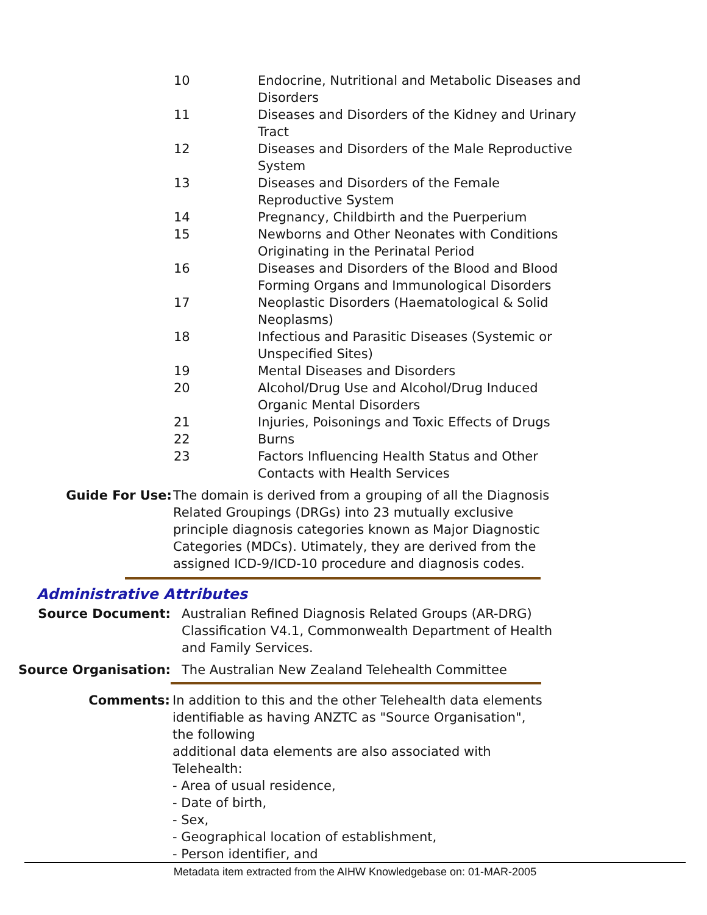| 10 | Endocrine, Nutritional and Metabolic Diseases and Disorders |
| 11 | Diseases and Disorders of the Kidney and Urinary Tract |
| 12 | Diseases and Disorders of the Male Reproductive System |
| 13 | Diseases and Disorders of the Female Reproductive System |
| 14 | Pregnancy, Childbirth and the Puerperium |
| 15 | Newborns and Other Neonates with Conditions Originating in the Perinatal Period |
| 16 | Diseases and Disorders of the Blood and Blood Forming Organs and Immunological Disorders |
| 17 | Neoplastic Disorders (Haematological & Solid Neoplasms) |
| 18 | Infectious and Parasitic Diseases (Systemic or Unspecified Sites) |
| 19 | Mental Diseases and Disorders |
| 20 | Alcohol/Drug Use and Alcohol/Drug Induced Organic Mental Disorders |
| 21 | Injuries, Poisonings and Toxic Effects of Drugs |
| 22 | Burns |
| 23 | Factors Influencing Health Status and Other Contacts with Health Services |
Guide For Use: The domain is derived from a grouping of all the Diagnosis Related Groupings (DRGs) into 23 mutually exclusive principle diagnosis categories known as Major Diagnostic Categories (MDCs). Utimately, they are derived from the assigned ICD-9/ICD-10 procedure and diagnosis codes.
Administrative Attributes
Source Document: Australian Refined Diagnosis Related Groups (AR-DRG) Classification V4.1, Commonwealth Department of Health and Family Services.
Source Organisation: The Australian New Zealand Telehealth Committee
Comments: In addition to this and the other Telehealth data elements identifiable as having ANZTC as "Source Organisation", the following
additional data elements are also associated with Telehealth:
- Area of usual residence,
- Date of birth,
- Sex,
- Geographical location of establishment,
- Person identifier, and
Metadata item extracted from the AIHW Knowledgebase on: 01-MAR-2005